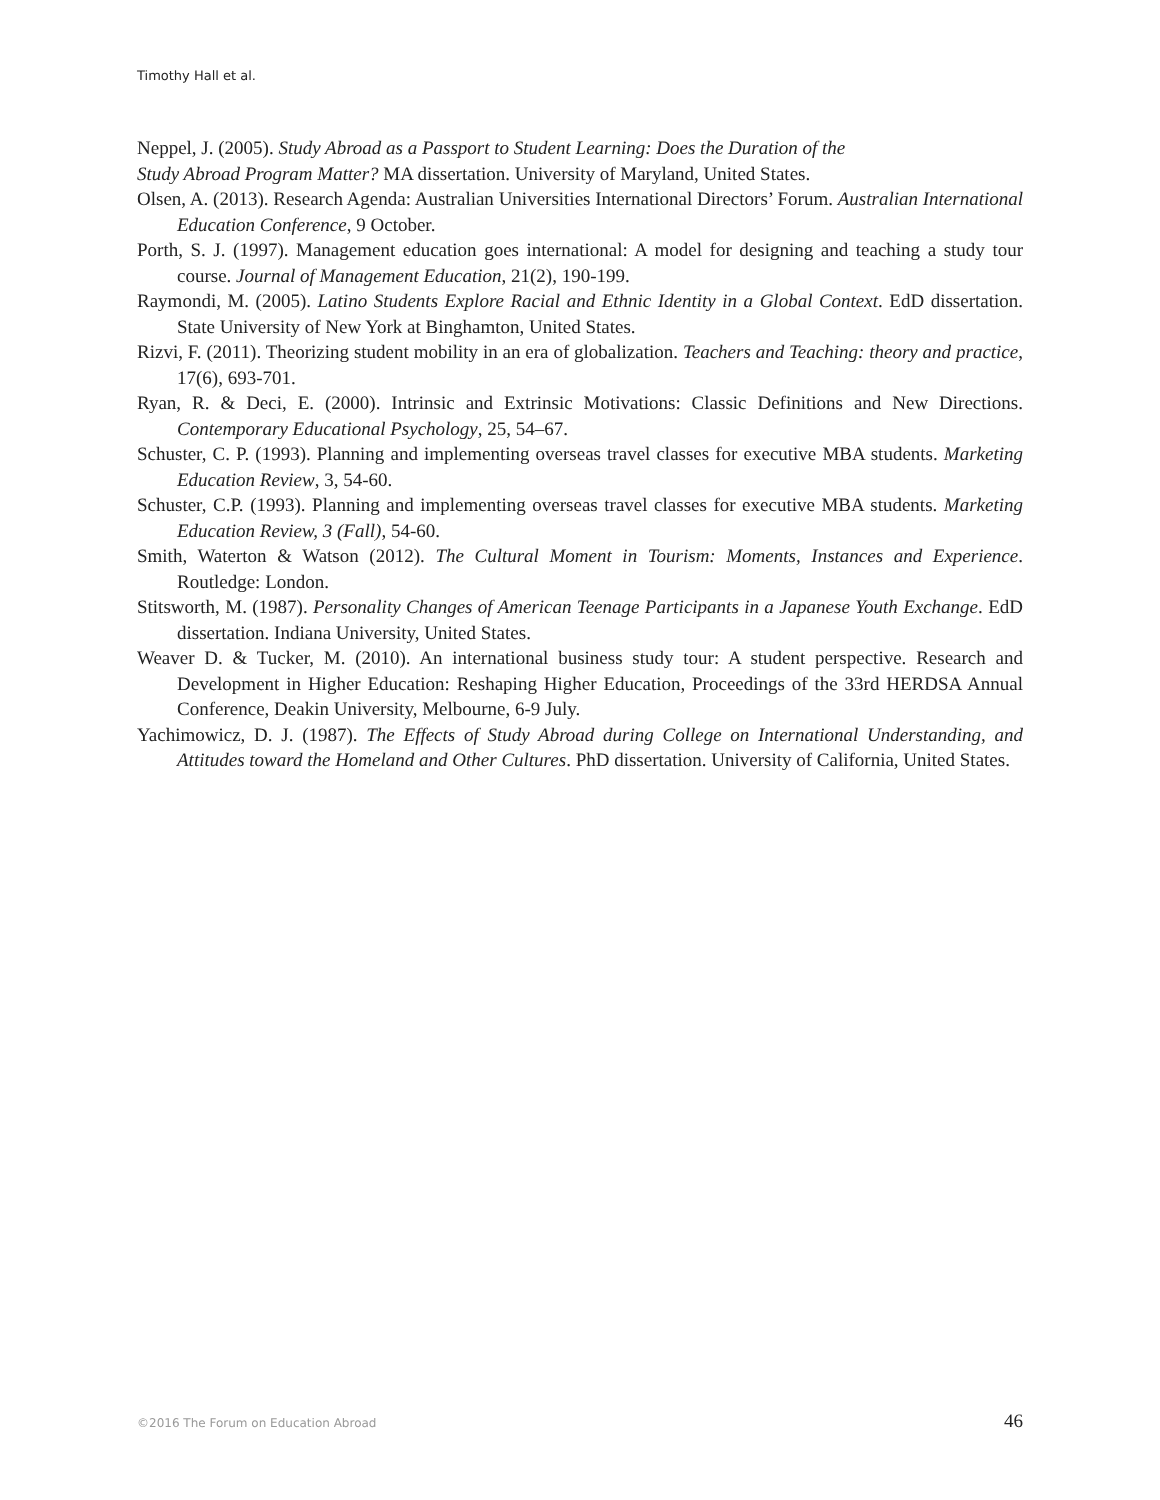Timothy Hall et al.
Neppel, J. (2005). Study Abroad as a Passport to Student Learning: Does the Duration of the
Study Abroad Program Matter? MA dissertation. University of Maryland, United States.
Olsen, A. (2013). Research Agenda: Australian Universities International Directors’ Forum. Australian International Education Conference, 9 October.
Porth, S. J. (1997). Management education goes international: A model for designing and teaching a study tour course. Journal of Management Education, 21(2), 190-199.
Raymondi, M. (2005). Latino Students Explore Racial and Ethnic Identity in a Global Context. EdD dissertation. State University of New York at Binghamton, United States.
Rizvi, F. (2011). Theorizing student mobility in an era of globalization. Teachers and Teaching: theory and practice, 17(6), 693-701.
Ryan, R. & Deci, E. (2000). Intrinsic and Extrinsic Motivations: Classic Definitions and New Directions. Contemporary Educational Psychology, 25, 54–67.
Schuster, C. P. (1993). Planning and implementing overseas travel classes for executive MBA students. Marketing Education Review, 3, 54-60.
Schuster, C.P. (1993). Planning and implementing overseas travel classes for executive MBA students. Marketing Education Review, 3 (Fall), 54-60.
Smith, Waterton & Watson (2012). The Cultural Moment in Tourism: Moments, Instances and Experience. Routledge: London.
Stitsworth, M. (1987). Personality Changes of American Teenage Participants in a Japanese Youth Exchange. EdD dissertation. Indiana University, United States.
Weaver D. & Tucker, M. (2010). An international business study tour: A student perspective. Research and Development in Higher Education: Reshaping Higher Education, Proceedings of the 33rd HERDSA Annual Conference, Deakin University, Melbourne, 6-9 July.
Yachimowicz, D. J. (1987). The Effects of Study Abroad during College on International Understanding, and Attitudes toward the Homeland and Other Cultures. PhD dissertation. University of California, United States.
©2016 The Forum on Education Abroad 46